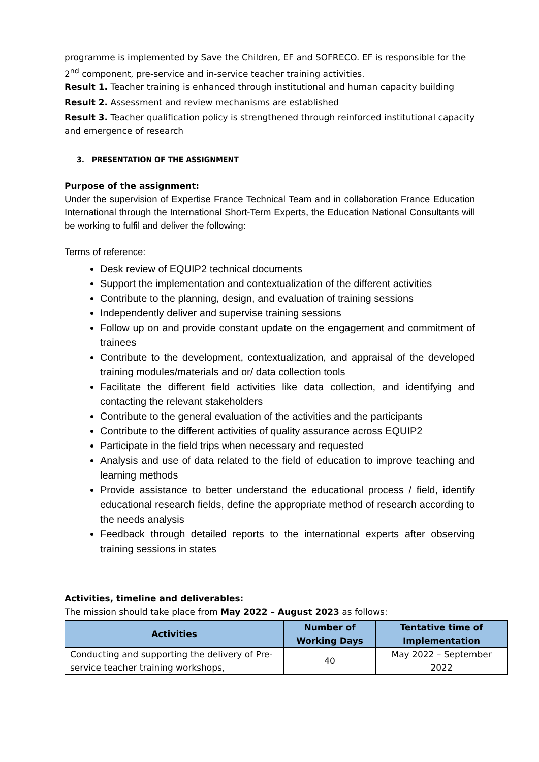programme is implemented by Save the Children, EF and SOFRECO. EF is responsible for the 2<sup>nd</sup> component, pre-service and in-service teacher training activities.
Result 1. Teacher training is enhanced through institutional and human capacity building
Result 2. Assessment and review mechanisms are established
Result 3. Teacher qualification policy is strengthened through reinforced institutional capacity and emergence of research
3. PRESENTATION OF THE ASSIGNMENT
Purpose of the assignment:
Under the supervision of Expertise France Technical Team and in collaboration France Education International through the International Short-Term Experts, the Education National Consultants will be working to fulfil and deliver the following:
Terms of reference:
Desk review of EQUIP2 technical documents
Support the implementation and contextualization of the different activities
Contribute to the planning, design, and evaluation of training sessions
Independently deliver and supervise training sessions
Follow up on and provide constant update on the engagement and commitment of trainees
Contribute to the development, contextualization, and appraisal of the developed training modules/materials and or/ data collection tools
Facilitate the different field activities like data collection, and identifying and contacting the relevant stakeholders
Contribute to the general evaluation of the activities and the participants
Contribute to the different activities of quality assurance across EQUIP2
Participate in the field trips when necessary and requested
Analysis and use of data related to the field of education to improve teaching and learning methods
Provide assistance to better understand the educational process / field, identify educational research fields, define the appropriate method of research according to the needs analysis
Feedback through detailed reports to the international experts after observing training sessions in states
Activities, timeline and deliverables:
The mission should take place from May 2022 – August 2023 as follows:
| Activities | Number of Working Days | Tentative time of Implementation |
| --- | --- | --- |
| Conducting and supporting the delivery of Pre-service teacher training workshops, | 40 | May 2022 – September 2022 |